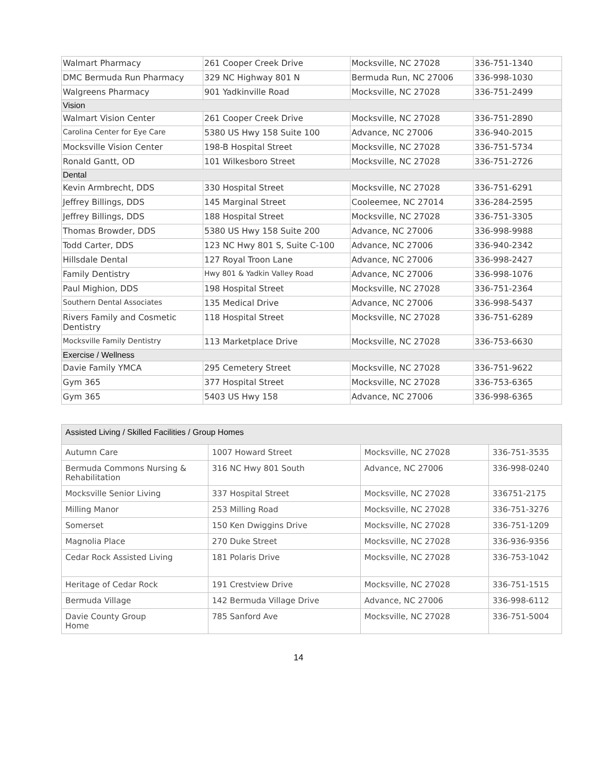| Walmart Pharmacy | 261 Cooper Creek Drive | Mocksville, NC 27028 | 336-751-1340 |
| DMC Bermuda Run Pharmacy | 329 NC Highway 801 N | Bermuda Run, NC 27006 | 336-998-1030 |
| Walgreens Pharmacy | 901 Yadkinville Road | Mocksville, NC 27028 | 336-751-2499 |
| Vision | | | |
| Walmart Vision Center | 261 Cooper Creek Drive | Mocksville, NC 27028 | 336-751-2890 |
| Carolina Center for Eye Care | 5380 US Hwy 158 Suite 100 | Advance, NC 27006 | 336-940-2015 |
| Mocksville Vision Center | 198-B Hospital Street | Mocksville, NC 27028 | 336-751-5734 |
| Ronald Gantt, OD | 101 Wilkesboro Street | Mocksville, NC 27028 | 336-751-2726 |
| Dental | | | |
| Kevin Armbrecht, DDS | 330 Hospital Street | Mocksville, NC 27028 | 336-751-6291 |
| Jeffrey Billings, DDS | 145 Marginal Street | Cooleemee, NC 27014 | 336-284-2595 |
| Jeffrey Billings, DDS | 188 Hospital Street | Mocksville, NC 27028 | 336-751-3305 |
| Thomas Browder, DDS | 5380 US Hwy 158 Suite 200 | Advance, NC 27006 | 336-998-9988 |
| Todd Carter, DDS | 123 NC Hwy 801 S, Suite C-100 | Advance, NC 27006 | 336-940-2342 |
| Hillsdale Dental | 127 Royal Troon Lane | Advance, NC 27006 | 336-998-2427 |
| Family Dentistry | Hwy 801 & Yadkin Valley Road | Advance, NC 27006 | 336-998-1076 |
| Paul Mighion, DDS | 198 Hospital Street | Mocksville, NC 27028 | 336-751-2364 |
| Southern Dental Associates | 135 Medical Drive | Advance, NC 27006 | 336-998-5437 |
| Rivers Family and Cosmetic Dentistry | 118 Hospital Street | Mocksville, NC 27028 | 336-751-6289 |
| Mocksville Family Dentistry | 113 Marketplace Drive | Mocksville, NC 27028 | 336-753-6630 |
| Exercise / Wellness | | | |
| Davie Family YMCA | 295 Cemetery Street | Mocksville, NC 27028 | 336-751-9622 |
| Gym 365 | 377 Hospital Street | Mocksville, NC 27028 | 336-753-6365 |
| Gym 365 | 5403 US Hwy 158 | Advance, NC 27006 | 336-998-6365 |
| Assisted Living / Skilled Facilities / Group Homes | | | |
| --- | --- | --- | --- |
| Autumn Care | 1007 Howard Street | Mocksville, NC 27028 | 336-751-3535 |
| Bermuda Commons Nursing & Rehabilitation | 316 NC Hwy 801 South | Advance, NC 27006 | 336-998-0240 |
| Mocksville Senior Living | 337 Hospital Street | Mocksville, NC 27028 | 336751-2175 |
| Milling Manor | 253 Milling Road | Mocksville, NC 27028 | 336-751-3276 |
| Somerset | 150 Ken Dwiggins Drive | Mocksville, NC 27028 | 336-751-1209 |
| Magnolia Place | 270 Duke Street | Mocksville, NC 27028 | 336-936-9356 |
| Cedar Rock Assisted Living | 181 Polaris Drive | Mocksville, NC 27028 | 336-753-1042 |
| Heritage of Cedar Rock | 191 Crestview Drive | Mocksville, NC 27028 | 336-751-1515 |
| Bermuda Village | 142 Bermuda Village Drive | Advance, NC 27006 | 336-998-6112 |
| Davie County Group Home | 785 Sanford Ave | Mocksville, NC 27028 | 336-751-5004 |
14